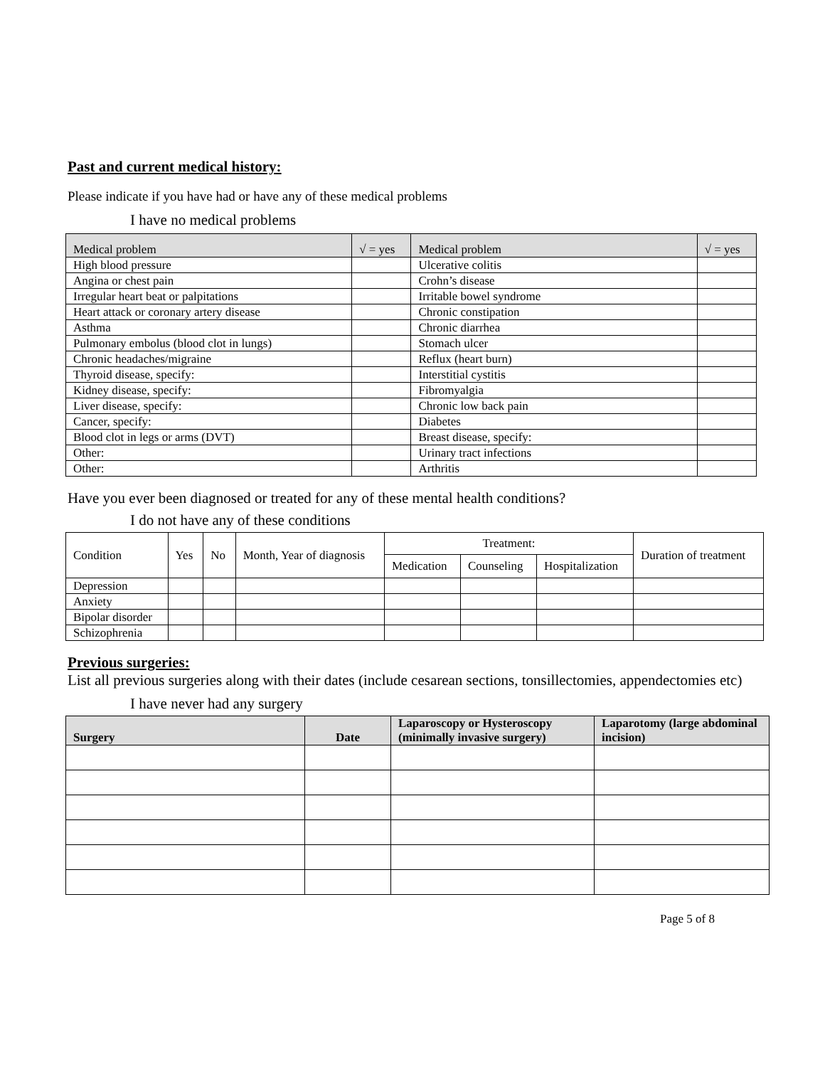Past and current medical history:
Please indicate if you have had or have any of these medical problems
I have no medical problems
| Medical problem | √ = yes | Medical problem | √ = yes |
| --- | --- | --- | --- |
| High blood pressure | | Ulcerative colitis | |
| Angina or chest pain | | Crohn’s disease | |
| Irregular heart beat or palpitations | | Irritable bowel syndrome | |
| Heart attack or coronary artery disease | | Chronic constipation | |
| Asthma | | Chronic diarrhea | |
| Pulmonary embolus (blood clot in lungs) | | Stomach ulcer | |
| Chronic headaches/migraine | | Reflux (heart burn) | |
| Thyroid disease, specify: | | Interstitial cystitis | |
| Kidney disease, specify: | | Fibromyalgia | |
| Liver disease, specify: | | Chronic low back pain | |
| Cancer, specify: | | Diabetes | |
| Blood clot in legs or arms (DVT) | | Breast disease, specify: | |
| Other: | | Urinary tract infections | |
| Other: | | Arthritis | |
Have you ever been diagnosed or treated for any of these mental health conditions?
I do not have any of these conditions
| Condition | Yes | No | Month, Year of diagnosis | Treatment: | | | Duration of treatment |
| | | | | Medication | Counseling | Hospitalization | |
| Depression | | | | | | | |
| Anxiety | | | | | | | |
| Bipolar disorder | | | | | | | |
| Schizophrenia | | | | | | | |
Previous surgeries:
List all previous surgeries along with their dates (include cesarean sections, tonsillectomies, appendectomies etc)
I have never had any surgery
| Surgery | Date | Laparoscopy or Hysteroscopy (minimally invasive surgery) | Laparotomy (large abdominal incision) |
| --- | --- | --- | --- |
Page 5 of 8